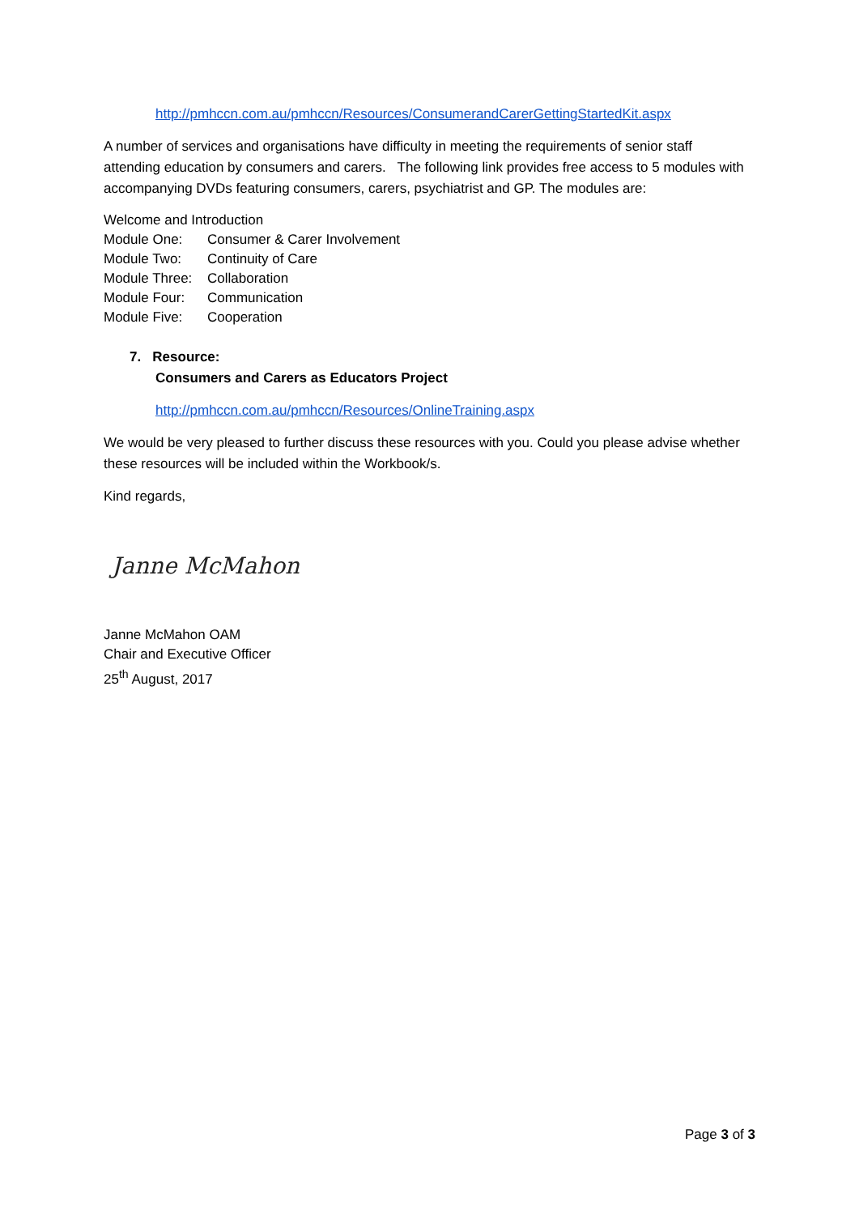http://pmhccn.com.au/pmhccn/Resources/ConsumerandCarerGettingStartedKit.aspx
A number of services and organisations have difficulty in meeting the requirements of senior staff attending education by consumers and carers. The following link provides free access to 5 modules with accompanying DVDs featuring consumers, carers, psychiatrist and GP. The modules are:
Welcome and Introduction
Module One: Consumer & Carer Involvement
Module Two: Continuity of Care
Module Three: Collaboration
Module Four: Communication
Module Five: Cooperation
7. Resource:
Consumers and Carers as Educators Project
http://pmhccn.com.au/pmhccn/Resources/OnlineTraining.aspx
We would be very pleased to further discuss these resources with you. Could you please advise whether these resources will be included within the Workbook/s.
Kind regards,
Janne McMahon
Janne McMahon OAM
Chair and Executive Officer
25<sup>th</sup> August, 2017
Page 3 of 3